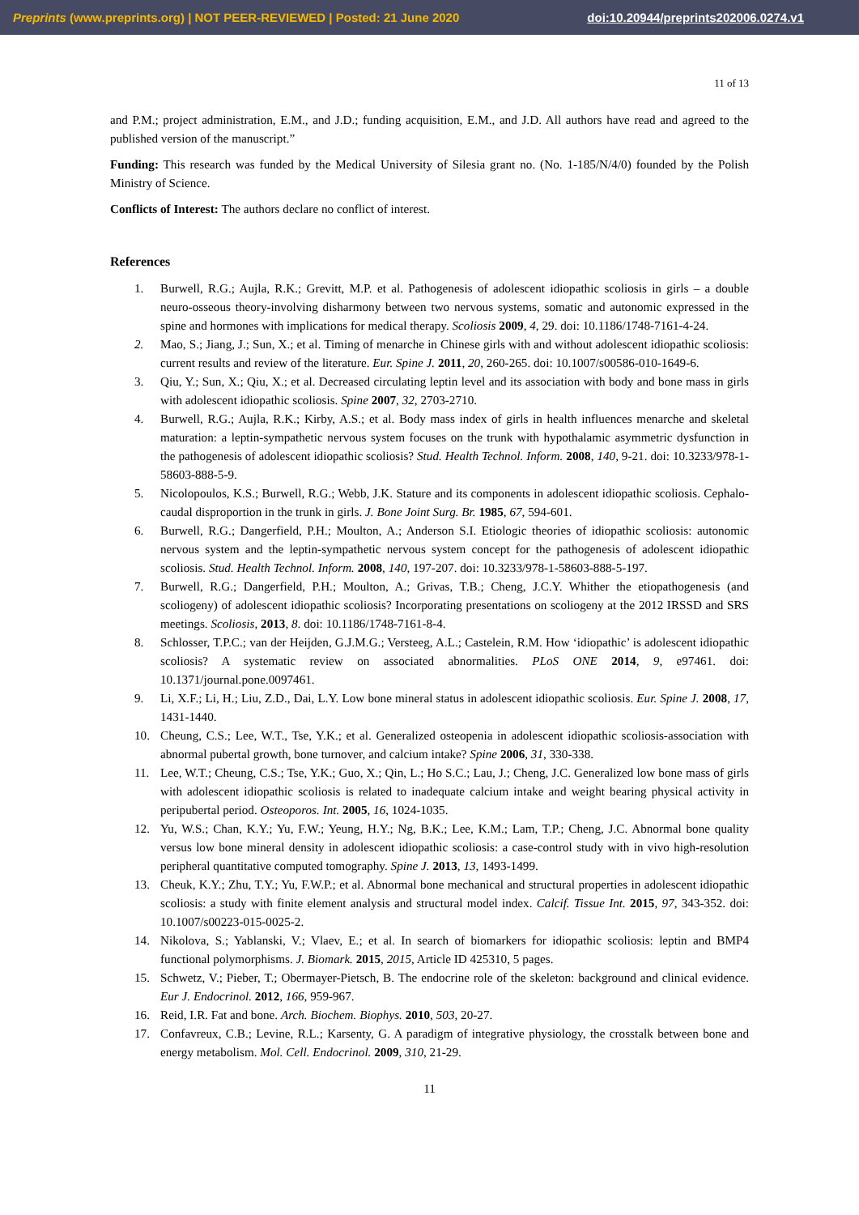Preprints (www.preprints.org) | NOT PEER-REVIEWED | Posted: 21 June 2020 doi:10.20944/preprints202006.0274.v1
11 of 13
and P.M.; project administration, E.M., and J.D.; funding acquisition, E.M., and J.D. All authors have read and agreed to the published version of the manuscript.”
Funding: This research was funded by the Medical University of Silesia grant no. (No. 1-185/N/4/0) founded by the Polish Ministry of Science.
Conflicts of Interest: The authors declare no conflict of interest.
References
1. Burwell, R.G.; Aujla, R.K.; Grevitt, M.P. et al. Pathogenesis of adolescent idiopathic scoliosis in girls – a double neuro-osseous theory-involving disharmony between two nervous systems, somatic and autonomic expressed in the spine and hormones with implications for medical therapy. Scoliosis 2009, 4, 29. doi: 10.1186/1748-7161-4-24.
2. Mao, S.; Jiang, J.; Sun, X.; et al. Timing of menarche in Chinese girls with and without adolescent idiopathic scoliosis: current results and review of the literature. Eur. Spine J. 2011, 20, 260-265. doi: 10.1007/s00586-010-1649-6.
3. Qiu, Y.; Sun, X.; Qiu, X.; et al. Decreased circulating leptin level and its association with body and bone mass in girls with adolescent idiopathic scoliosis. Spine 2007, 32, 2703-2710.
4. Burwell, R.G.; Aujla, R.K.; Kirby, A.S.; et al. Body mass index of girls in health influences menarche and skeletal maturation: a leptin-sympathetic nervous system focuses on the trunk with hypothalamic asymmetric dysfunction in the pathogenesis of adolescent idiopathic scoliosis? Stud. Health Technol. Inform. 2008, 140, 9-21. doi: 10.3233/978-1-58603-888-5-9.
5. Nicolopoulos, K.S.; Burwell, R.G.; Webb, J.K. Stature and its components in adolescent idiopathic scoliosis. Cephalo-caudal disproportion in the trunk in girls. J. Bone Joint Surg. Br. 1985, 67, 594-601.
6. Burwell, R.G.; Dangerfield, P.H.; Moulton, A.; Anderson S.I. Etiologic theories of idiopathic scoliosis: autonomic nervous system and the leptin-sympathetic nervous system concept for the pathogenesis of adolescent idiopathic scoliosis. Stud. Health Technol. Inform. 2008, 140, 197-207. doi: 10.3233/978-1-58603-888-5-197.
7. Burwell, R.G.; Dangerfield, P.H.; Moulton, A.; Grivas, T.B.; Cheng, J.C.Y. Whither the etiopathogenesis (and scoliogeny) of adolescent idiopathic scoliosis? Incorporating presentations on scoliogeny at the 2012 IRSSD and SRS meetings. Scoliosis, 2013, 8. doi: 10.1186/1748-7161-8-4.
8. Schlosser, T.P.C.; van der Heijden, G.J.M.G.; Versteeg, A.L.; Castelein, R.M. How ‘idiopathic’ is adolescent idiopathic scoliosis? A systematic review on associated abnormalities. PLoS ONE 2014, 9, e97461. doi: 10.1371/journal.pone.0097461.
9. Li, X.F.; Li, H.; Liu, Z.D., Dai, L.Y. Low bone mineral status in adolescent idiopathic scoliosis. Eur. Spine J. 2008, 17, 1431-1440.
10. Cheung, C.S.; Lee, W.T., Tse, Y.K.; et al. Generalized osteopenia in adolescent idiopathic scoliosis-association with abnormal pubertal growth, bone turnover, and calcium intake? Spine 2006, 31, 330-338.
11. Lee, W.T.; Cheung, C.S.; Tse, Y.K.; Guo, X.; Qin, L.; Ho S.C.; Lau, J.; Cheng, J.C. Generalized low bone mass of girls with adolescent idiopathic scoliosis is related to inadequate calcium intake and weight bearing physical activity in peripubertal period. Osteoporos. Int. 2005, 16, 1024-1035.
12. Yu, W.S.; Chan, K.Y.; Yu, F.W.; Yeung, H.Y.; Ng, B.K.; Lee, K.M.; Lam, T.P.; Cheng, J.C. Abnormal bone quality versus low bone mineral density in adolescent idiopathic scoliosis: a case-control study with in vivo high-resolution peripheral quantitative computed tomography. Spine J. 2013, 13, 1493-1499.
13. Cheuk, K.Y.; Zhu, T.Y.; Yu, F.W.P.; et al. Abnormal bone mechanical and structural properties in adolescent idiopathic scoliosis: a study with finite element analysis and structural model index. Calcif. Tissue Int. 2015, 97, 343-352. doi: 10.1007/s00223-015-0025-2.
14. Nikolova, S.; Yablanski, V.; Vlaev, E.; et al. In search of biomarkers for idiopathic scoliosis: leptin and BMP4 functional polymorphisms. J. Biomark. 2015, 2015, Article ID 425310, 5 pages.
15. Schwetz, V.; Pieber, T.; Obermayer-Pietsch, B. The endocrine role of the skeleton: background and clinical evidence. Eur J. Endocrinol. 2012, 166, 959-967.
16. Reid, I.R. Fat and bone. Arch. Biochem. Biophys. 2010, 503, 20-27.
17. Confavreux, C.B.; Levine, R.L.; Karsenty, G. A paradigm of integrative physiology, the crosstalk between bone and energy metabolism. Mol. Cell. Endocrinol. 2009, 310, 21-29.
11